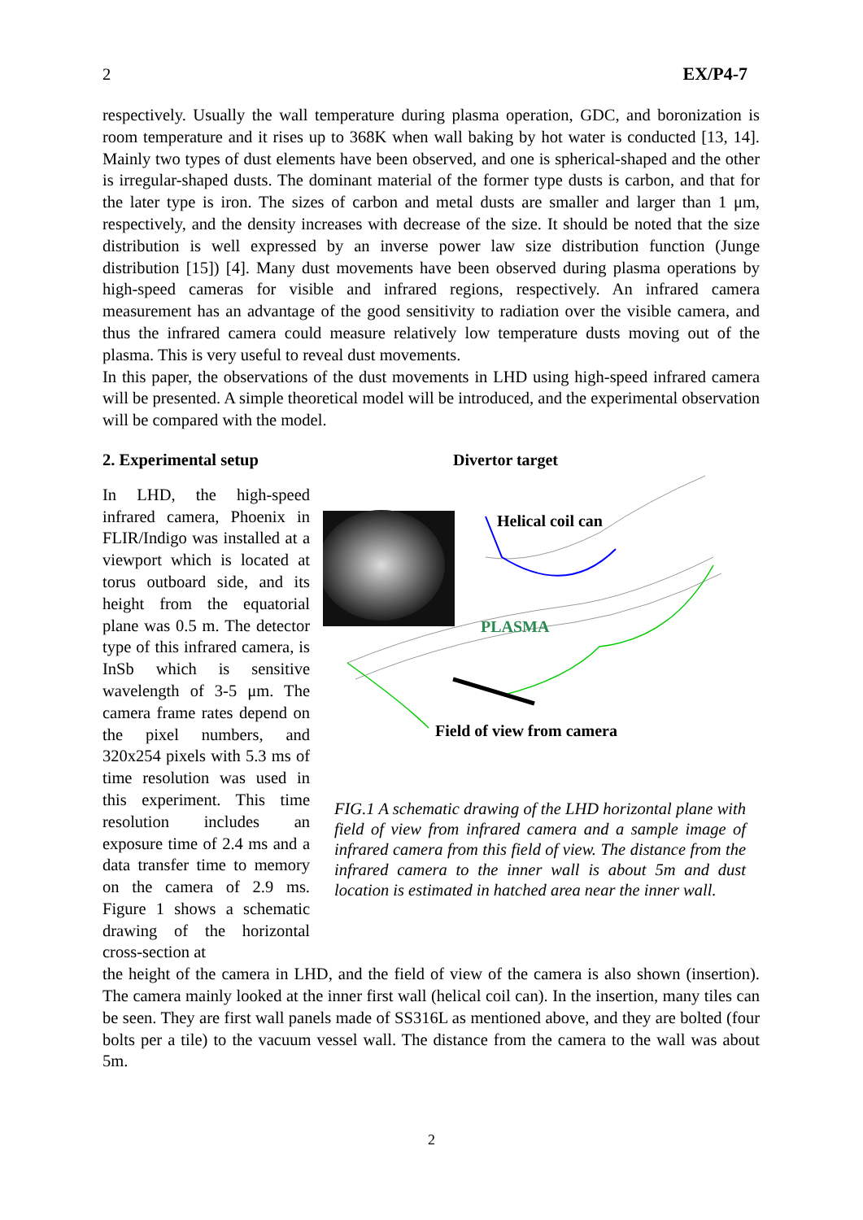2 EX/P4-7
respectively. Usually the wall temperature during plasma operation, GDC, and boronization is room temperature and it rises up to 368K when wall baking by hot water is conducted [13, 14]. Mainly two types of dust elements have been observed, and one is spherical-shaped and the other is irregular-shaped dusts. The dominant material of the former type dusts is carbon, and that for the later type is iron. The sizes of carbon and metal dusts are smaller and larger than 1 μm, respectively, and the density increases with decrease of the size. It should be noted that the size distribution is well expressed by an inverse power law size distribution function (Junge distribution [15]) [4]. Many dust movements have been observed during plasma operations by high-speed cameras for visible and infrared regions, respectively. An infrared camera measurement has an advantage of the good sensitivity to radiation over the visible camera, and thus the infrared camera could measure relatively low temperature dusts moving out of the plasma. This is very useful to reveal dust movements.
In this paper, the observations of the dust movements in LHD using high-speed infrared camera will be presented. A simple theoretical model will be introduced, and the experimental observation will be compared with the model.
2. Experimental setup
In LHD, the high-speed infrared camera, Phoenix in FLIR/Indigo was installed at a viewport which is located at torus outboard side, and its height from the equatorial plane was 0.5 m. The detector type of this infrared camera, is InSb which is sensitive wavelength of 3-5 μm. The camera frame rates depend on the pixel numbers, and 320x254 pixels with 5.3 ms of time resolution was used in this experiment. This time resolution includes an exposure time of 2.4 ms and a data transfer time to memory on the camera of 2.9 ms. Figure 1 shows a schematic drawing of the horizontal cross-section at
Divertor target
Helical coil can
PLASMA
Field of view from camera
FIG.1 A schematic drawing of the LHD horizontal plane with field of view from infrared camera and a sample image of infrared camera from this field of view. The distance from the infrared camera to the inner wall is about 5m and dust location is estimated in hatched area near the inner wall.
the height of the camera in LHD, and the field of view of the camera is also shown (insertion). The camera mainly looked at the inner first wall (helical coil can). In the insertion, many tiles can be seen. They are first wall panels made of SS316L as mentioned above, and they are bolted (four bolts per a tile) to the vacuum vessel wall. The distance from the camera to the wall was about 5m.
2